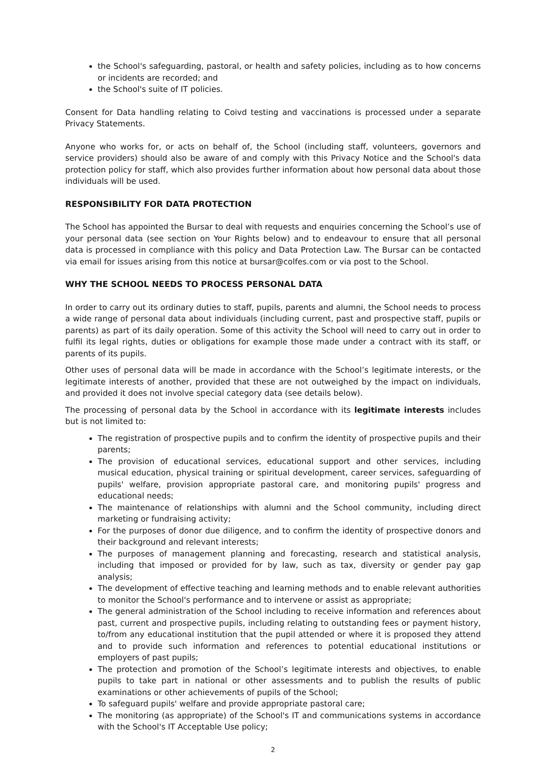the School's safeguarding, pastoral, or health and safety policies, including as to how concerns or incidents are recorded; and
the School's suite of IT policies.
Consent for Data handling relating to Coivd testing and vaccinations is processed under a separate Privacy Statements.
Anyone who works for, or acts on behalf of, the School (including staff, volunteers, governors and service providers) should also be aware of and comply with this Privacy Notice and the School's data protection policy for staff, which also provides further information about how personal data about those individuals will be used.
RESPONSIBILITY FOR DATA PROTECTION
The School has appointed the Bursar to deal with requests and enquiries concerning the School’s use of your personal data (see section on Your Rights below) and to endeavour to ensure that all personal data is processed in compliance with this policy and Data Protection Law. The Bursar can be contacted via email for issues arising from this notice at bursar@colfes.com or via post to the School.
WHY THE SCHOOL NEEDS TO PROCESS PERSONAL DATA
In order to carry out its ordinary duties to staff, pupils, parents and alumni, the School needs to process a wide range of personal data about individuals (including current, past and prospective staff, pupils or parents) as part of its daily operation. Some of this activity the School will need to carry out in order to fulfil its legal rights, duties or obligations for example those made under a contract with its staff, or parents of its pupils.
Other uses of personal data will be made in accordance with the School’s legitimate interests, or the legitimate interests of another, provided that these are not outweighed by the impact on individuals, and provided it does not involve special category data (see details below).
The processing of personal data by the School in accordance with its legitimate interests includes but is not limited to:
The registration of prospective pupils and to confirm the identity of prospective pupils and their parents;
The provision of educational services, educational support and other services, including musical education, physical training or spiritual development, career services, safeguarding of pupils' welfare, provision appropriate pastoral care, and monitoring pupils' progress and educational needs;
The maintenance of relationships with alumni and the School community, including direct marketing or fundraising activity;
For the purposes of donor due diligence, and to confirm the identity of prospective donors and their background and relevant interests;
The purposes of management planning and forecasting, research and statistical analysis, including that imposed or provided for by law, such as tax, diversity or gender pay gap analysis;
The development of effective teaching and learning methods and to enable relevant authorities to monitor the School's performance and to intervene or assist as appropriate;
The general administration of the School including to receive information and references about past, current and prospective pupils, including relating to outstanding fees or payment history, to/from any educational institution that the pupil attended or where it is proposed they attend and to provide such information and references to potential educational institutions or employers of past pupils;
The protection and promotion of the School’s legitimate interests and objectives, to enable pupils to take part in national or other assessments and to publish the results of public examinations or other achievements of pupils of the School;
To safeguard pupils' welfare and provide appropriate pastoral care;
The monitoring (as appropriate) of the School's IT and communications systems in accordance with the School's IT Acceptable Use policy;
2